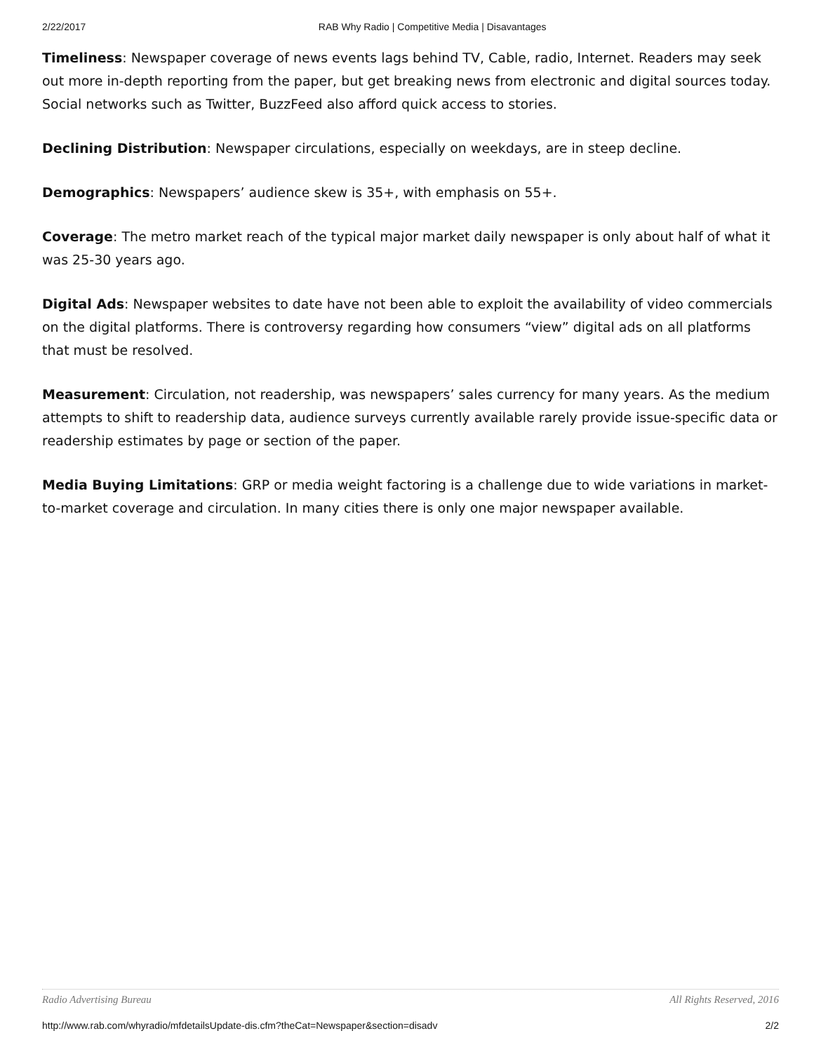2/22/2017 RAB Why Radio | Competitive Media | Disavantages
Timeliness: Newspaper coverage of news events lags behind TV, Cable, radio, Internet. Readers may seek out more in-depth reporting from the paper, but get breaking news from electronic and digital sources today. Social networks such as Twitter, BuzzFeed also afford quick access to stories.
Declining Distribution: Newspaper circulations, especially on weekdays, are in steep decline.
Demographics: Newspapers’ audience skew is 35+, with emphasis on 55+.
Coverage: The metro market reach of the typical major market daily newspaper is only about half of what it was 25-30 years ago.
Digital Ads: Newspaper websites to date have not been able to exploit the availability of video commercials on the digital platforms. There is controversy regarding how consumers “view” digital ads on all platforms that must be resolved.
Measurement: Circulation, not readership, was newspapers’ sales currency for many years. As the medium attempts to shift to readership data, audience surveys currently available rarely provide issue-specific data or readership estimates by page or section of the paper.
Media Buying Limitations: GRP or media weight factoring is a challenge due to wide variations in market-to-market coverage and circulation. In many cities there is only one major newspaper available.
Radio Advertising Bureau All Rights Reserved, 2016
http://www.rab.com/whyradio/mfdetailsUpdate-dis.cfm?theCat=Newspaper&section=disadv 2/2